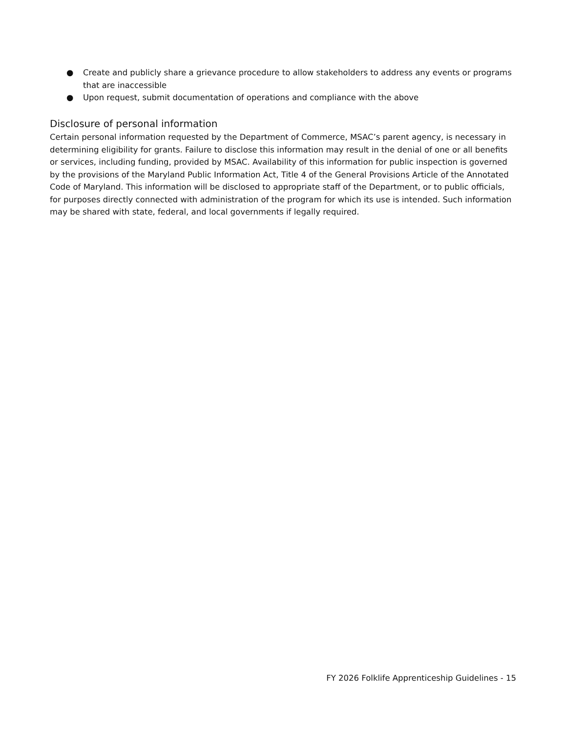● Create and publicly share a grievance procedure to allow stakeholders to address any events or programs that are inaccessible
● Upon request, submit documentation of operations and compliance with the above
Disclosure of personal information
Certain personal information requested by the Department of Commerce, MSAC’s parent agency, is necessary in determining eligibility for grants. Failure to disclose this information may result in the denial of one or all benefits or services, including funding, provided by MSAC. Availability of this information for public inspection is governed by the provisions of the Maryland Public Information Act, Title 4 of the General Provisions Article of the Annotated Code of Maryland. This information will be disclosed to appropriate staff of the Department, or to public officials, for purposes directly connected with administration of the program for which its use is intended. Such information may be shared with state, federal, and local governments if legally required.
FY 2026 Folklife Apprenticeship Guidelines - 15